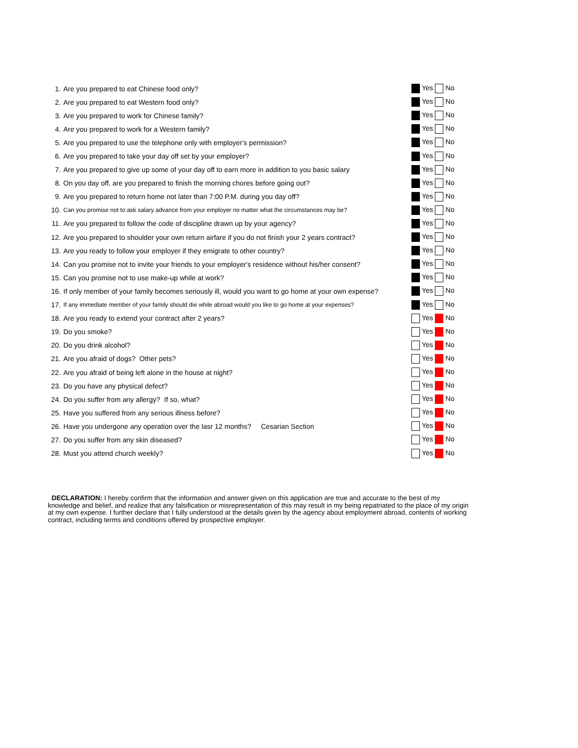| 1. | Are you prepared to eat Chinese food only? | Yes No |
| 2. | Are you prepared to eat Western food only? | Yes No |
| 3. | Are you prepared to work for Chinese family? | Yes No |
| 4. | Are you prepared to work for a Western family? | Yes No |
| 5. | Are you prepared to use the telephone only with employer's permission? | Yes No |
| 6. | Are you prepared to take your day off set by your employer? | Yes No |
| 7. | Are you prepared to give up some of your day off to earn more in addition to you basic salary | Yes No |
| 8. | On you day off, are you prepared to finish the morning chores before going out? | Yes No |
| 9. | Are you prepared to return home not later than 7:00 P.M. during you day off? | Yes No |
| 10. | Can you promise not to ask salary advance from your employer no matter what the circumstances may be? | Yes No |
| 11. | Are you prepared to follow the code of discipline drawn up by your agency? | Yes No |
| 12. | Are you prepared to shoulder your own return airfare if you do not finish your 2 years contract? | Yes No |
| 13. | Are you ready to follow your employer if they emigrate to other country? | Yes No |
| 14. | Can you promise not to invite your friends to your employer's residence without his/her consent? | Yes No |
| 15. | Can you promise not to use make-up while at work? | Yes No |
| 16. | If only member of your family becomes seriously ill, would you want to go home at your own expense? | Yes No |
| 17. | If any immediate member of your family should die while abroad would you like to go home at your expenses? | Yes No |
| 18. | Are you ready to extend your contract after 2 years? | Yes No |
| 19. | Do you smoke? | Yes No |
| 20. | Do you drink alcohol? | Yes No |
| 21. | Are you afraid of dogs? Other pets? | Yes No |
| 22. | Are you afraid of being left alone in the house at night? | Yes No |
| 23. | Do you have any physical defect? | Yes No |
| 24. | Do you suffer from any allergy? If so, what? | Yes No |
| 25. | Have you suffered from any serious illness before? | Yes No |
| 26. | Have you undergone any operation over the lasr 12 months? Cesarian Section | Yes No |
| 27. | Do you suffer from any skin diseased? | Yes No |
| 28. | Must you attend church weekly? | Yes No |
DECLARATION: I hereby confirm that the information and answer given on this application are true and accurate to the best of my knowledge and belief, and realize that any falsification or misrepresentation of this may result in my being repatriated to the place of my origin at my own expense. I further declare that I fully understood at the details given by the agency about employment abroad, contents of working contract, including terms and conditions offered by prospective employer.